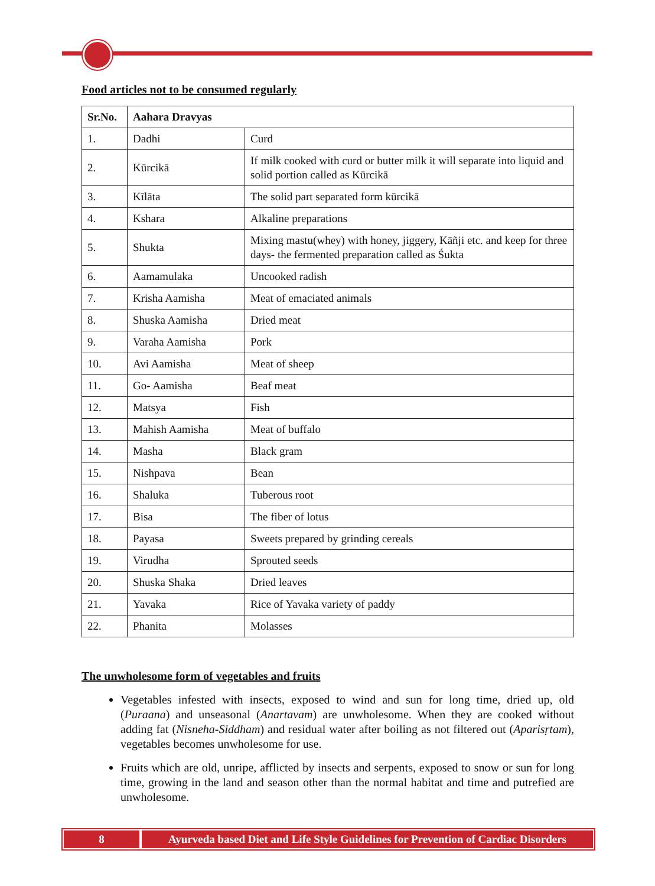Food articles not to be consumed regularly
| Sr.No. | Aahara Dravyas | |
| --- | --- | --- |
| 1. | Dadhi | Curd |
| 2. | Kūrcikā | If milk cooked with curd or butter milk it will separate into liquid and solid portion called as Kūrcikā |
| 3. | Kīlāta | The solid part separated form kūrcikā |
| 4. | Kshara | Alkaline preparations |
| 5. | Shukta | Mixing mastu(whey) with honey, jiggery, Kāñji etc. and keep for three days- the fermented preparation called as Śukta |
| 6. | Aamamulaka | Uncooked radish |
| 7. | Krisha Aamisha | Meat of emaciated animals |
| 8. | Shuska Aamisha | Dried meat |
| 9. | Varaha Aamisha | Pork |
| 10. | Avi Aamisha | Meat of sheep |
| 11. | Go- Aamisha | Beaf meat |
| 12. | Matsya | Fish |
| 13. | Mahish Aamisha | Meat of buffalo |
| 14. | Masha | Black gram |
| 15. | Nishpava | Bean |
| 16. | Shaluka | Tuberous root |
| 17. | Bisa | The fiber of lotus |
| 18. | Payasa | Sweets prepared by grinding cereals |
| 19. | Virudha | Sprouted seeds |
| 20. | Shuska Shaka | Dried leaves |
| 21. | Yavaka | Rice of Yavaka variety of paddy |
| 22. | Phanita | Molasses |
The unwholesome form of vegetables and fruits
Vegetables infested with insects, exposed to wind and sun for long time, dried up, old (Puraana) and unseasonal (Anartavam) are unwholesome. When they are cooked without adding fat (Nisneha-Siddham) and residual water after boiling as not filtered out (Aparisṛtam), vegetables becomes unwholesome for use.
Fruits which are old, unripe, afflicted by insects and serpents, exposed to snow or sun for long time, growing in the land and season other than the normal habitat and time and putrefied are unwholesome.
8 Ayurveda based Diet and Life Style Guidelines for Prevention of Cardiac Disorders